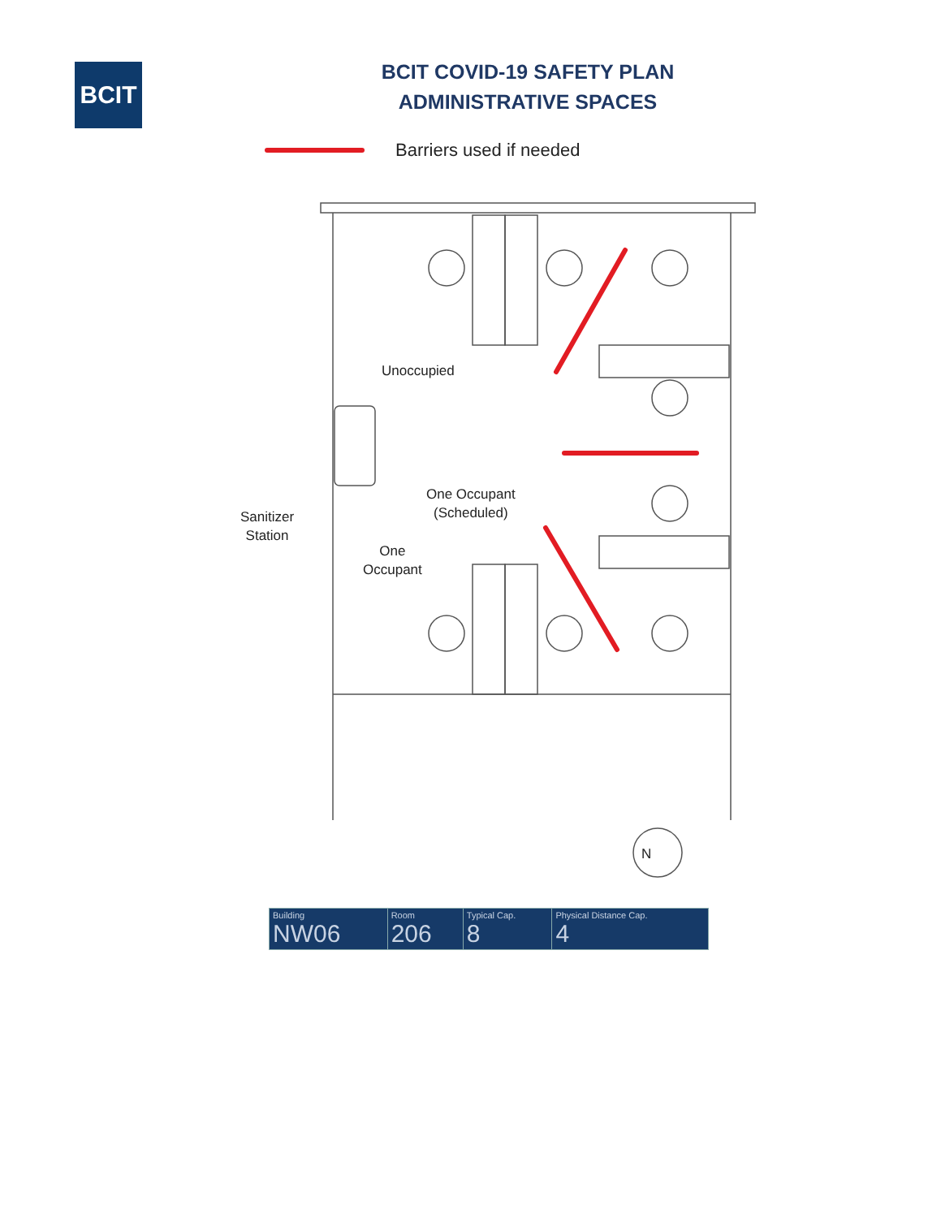BCIT
BCIT COVID-19 SAFETY PLAN
ADMINISTRATIVE SPACES
Barriers used if needed
Unoccupied
Sanitizer
Station
One Occupant
(Scheduled)
One
Occupant
N
| Building NW06 | Room 206 | Typical Cap. 8 | Physical Distance Cap. 4 |